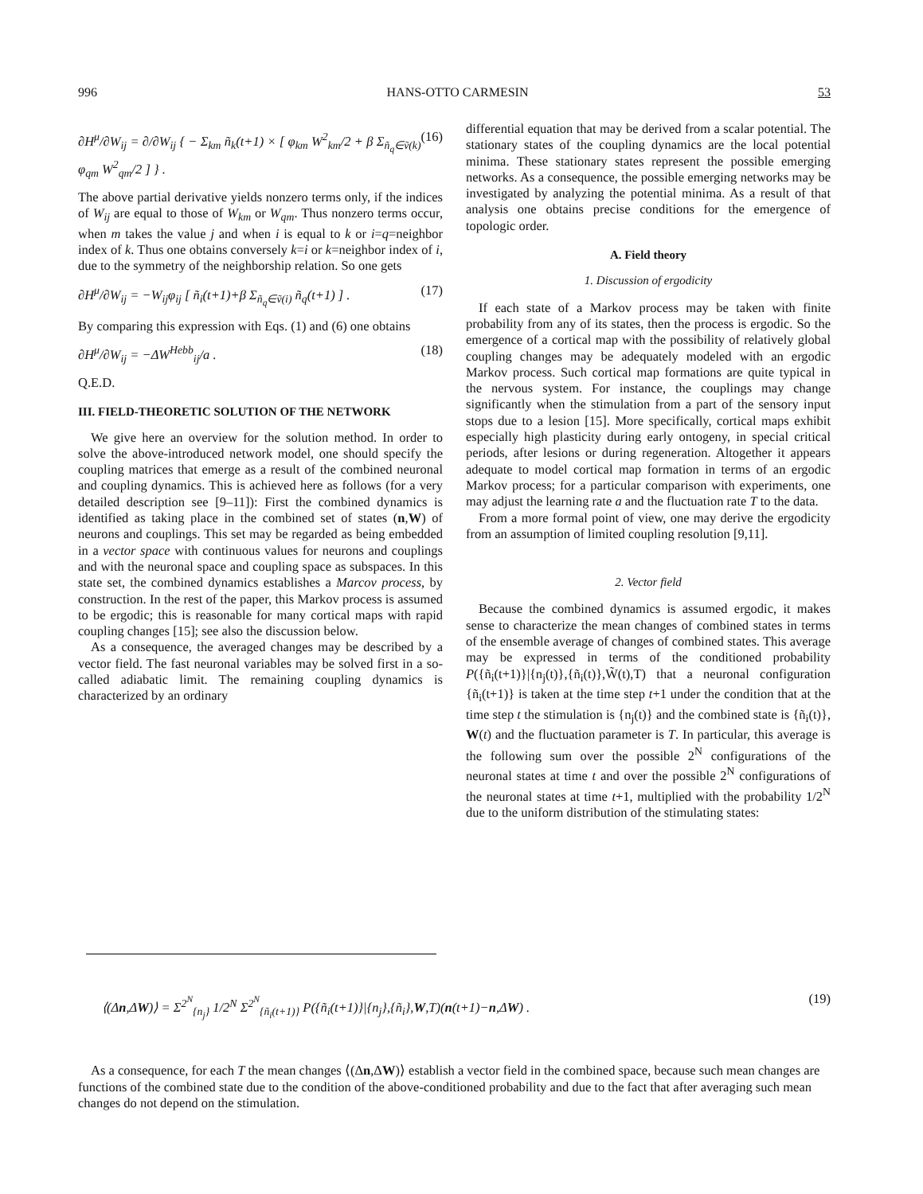996 HANS-OTTO CARMESIN 53
∂H<sup>μ</sup>/∂W<sub>ij</sub> = ∂/∂W<sub>ij</sub> { − Σ<sub>km</sub> ñ<sub>k</sub>(t+1) × [ φ<sub>km</sub> W<sup>2</sup><sub>km</sub>/2 + β Σ<sub>ñ<sub>q</sub>∈ṽ(k)</sub> φ<sub>qm</sub> W<sup>2</sup><sub>qm</sub>/2 ] } . (16)
The above partial derivative yields nonzero terms only, if the indices of W<sub>ij</sub> are equal to those of W<sub>km</sub> or W<sub>qm</sub>. Thus nonzero terms occur, when m takes the value j and when i is equal to k or i=q=neighbor index of k. Thus one obtains conversely k=i or k=neighbor index of i, due to the symmetry of the neighborship relation. So one gets
∂H<sup>μ</sup>/∂W<sub>ij</sub> = −W<sub>ij</sub>φ<sub>ij</sub> [ ñ<sub>i</sub>(t+1)+β Σ<sub>ñ<sub>q</sub>∈ṽ(i)</sub> ñ<sub>q</sub>(t+1) ] . (17)
By comparing this expression with Eqs. (1) and (6) one obtains
∂H<sup>μ</sup>/∂W<sub>ij</sub> = −ΔW<sup>Hebb</sup><sub>ij</sub>/a . (18)
Q.E.D.
III. FIELD-THEORETIC SOLUTION OF THE NETWORK
We give here an overview for the solution method. In order to solve the above-introduced network model, one should specify the coupling matrices that emerge as a result of the combined neuronal and coupling dynamics. This is achieved here as follows (for a very detailed description see [9–11]): First the combined dynamics is identified as taking place in the combined set of states (n,W) of neurons and couplings. This set may be regarded as being embedded in a vector space with continuous values for neurons and couplings and with the neuronal space and coupling space as subspaces. In this state set, the combined dynamics establishes a Marcov process, by construction. In the rest of the paper, this Markov process is assumed to be ergodic; this is reasonable for many cortical maps with rapid coupling changes [15]; see also the discussion below.
As a consequence, the averaged changes may be described by a vector field. The fast neuronal variables may be solved first in a so-called adiabatic limit. The remaining coupling dynamics is characterized by an ordinary
differential equation that may be derived from a scalar potential. The stationary states of the coupling dynamics are the local potential minima. These stationary states represent the possible emerging networks. As a consequence, the possible emerging networks may be investigated by analyzing the potential minima. As a result of that analysis one obtains precise conditions for the emergence of topologic order.
A. Field theory
1. Discussion of ergodicity
If each state of a Markov process may be taken with finite probability from any of its states, then the process is ergodic. So the emergence of a cortical map with the possibility of relatively global coupling changes may be adequately modeled with an ergodic Markov process. Such cortical map formations are quite typical in the nervous system. For instance, the couplings may change significantly when the stimulation from a part of the sensory input stops due to a lesion [15]. More specifically, cortical maps exhibit especially high plasticity during early ontogeny, in special critical periods, after lesions or during regeneration. Altogether it appears adequate to model cortical map formation in terms of an ergodic Markov process; for a particular comparison with experiments, one may adjust the learning rate a and the fluctuation rate T to the data.
From a more formal point of view, one may derive the ergodicity from an assumption of limited coupling resolution [9,11].
2. Vector field
Because the combined dynamics is assumed ergodic, it makes sense to characterize the mean changes of combined states in terms of the ensemble average of changes of combined states. This average may be expressed in terms of the conditioned probability P({ñ<sub>i</sub>(t+1)}|{n<sub>j</sub>(t)},{ñ<sub>i</sub>(t)},W̃(t),T) that a neuronal configuration {ñ<sub>i</sub>(t+1)} is taken at the time step t+1 under the condition that at the time step t the stimulation is {n<sub>j</sub>(t)} and the combined state is {ñ<sub>i</sub>(t)}, W(t) and the fluctuation parameter is T. In particular, this average is the following sum over the possible 2<sup>N</sup> configurations of the neuronal states at time t and over the possible 2<sup>N</sup> configurations of the neuronal states at time t+1, multiplied with the probability 1/2<sup>N</sup> due to the uniform distribution of the stimulating states:
⟨(Δn,ΔW)⟩ = Σ<sup>2<sup>N</sup></sup><sub>{n<sub>j</sub>}</sub> 1/2<sup>N</sup> Σ<sup>2<sup>N</sup></sup><sub>{ñ<sub>i</sub>(t+1)}</sub> P({ñ<sub>i</sub>(t+1)}|{n<sub>j</sub>},{ñ<sub>i</sub>},W,T)(n(t+1)−n,ΔW) . (19)
As a consequence, for each T the mean changes ⟨(Δn,ΔW)⟩ establish a vector field in the combined space, because such mean changes are functions of the combined state due to the condition of the above-conditioned probability and due to the fact that after averaging such mean changes do not depend on the stimulation.